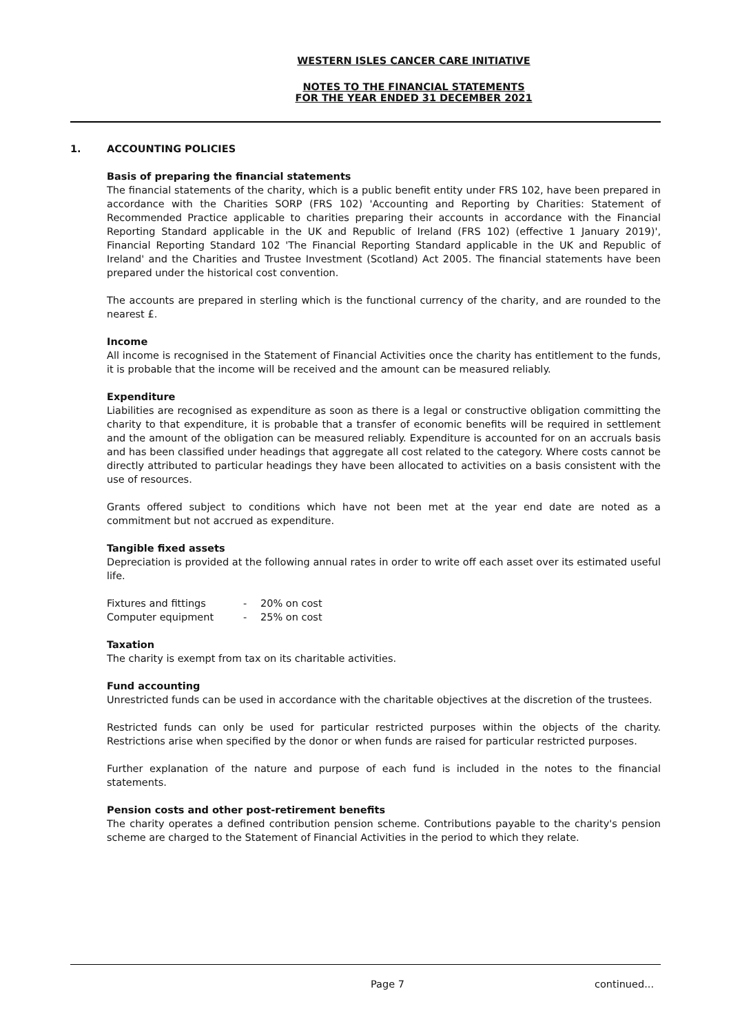WESTERN ISLES CANCER CARE INITIATIVE
NOTES TO THE FINANCIAL STATEMENTS
FOR THE YEAR ENDED 31 DECEMBER 2021
1. ACCOUNTING POLICIES
Basis of preparing the financial statements
The financial statements of the charity, which is a public benefit entity under FRS 102, have been prepared in accordance with the Charities SORP (FRS 102) 'Accounting and Reporting by Charities: Statement of Recommended Practice applicable to charities preparing their accounts in accordance with the Financial Reporting Standard applicable in the UK and Republic of Ireland (FRS 102) (effective 1 January 2019)', Financial Reporting Standard 102 'The Financial Reporting Standard applicable in the UK and Republic of Ireland' and the Charities and Trustee Investment (Scotland) Act 2005. The financial statements have been prepared under the historical cost convention.
The accounts are prepared in sterling which is the functional currency of the charity, and are rounded to the nearest £.
Income
All income is recognised in the Statement of Financial Activities once the charity has entitlement to the funds, it is probable that the income will be received and the amount can be measured reliably.
Expenditure
Liabilities are recognised as expenditure as soon as there is a legal or constructive obligation committing the charity to that expenditure, it is probable that a transfer of economic benefits will be required in settlement and the amount of the obligation can be measured reliably. Expenditure is accounted for on an accruals basis and has been classified under headings that aggregate all cost related to the category. Where costs cannot be directly attributed to particular headings they have been allocated to activities on a basis consistent with the use of resources.
Grants offered subject to conditions which have not been met at the year end date are noted as a commitment but not accrued as expenditure.
Tangible fixed assets
Depreciation is provided at the following annual rates in order to write off each asset over its estimated useful life.
| Fixtures and fittings | - | 20% on cost |
| Computer equipment | - | 25% on cost |
Taxation
The charity is exempt from tax on its charitable activities.
Fund accounting
Unrestricted funds can be used in accordance with the charitable objectives at the discretion of the trustees.
Restricted funds can only be used for particular restricted purposes within the objects of the charity. Restrictions arise when specified by the donor or when funds are raised for particular restricted purposes.
Further explanation of the nature and purpose of each fund is included in the notes to the financial statements.
Pension costs and other post-retirement benefits
The charity operates a defined contribution pension scheme. Contributions payable to the charity's pension scheme are charged to the Statement of Financial Activities in the period to which they relate.
Page 7 continued...